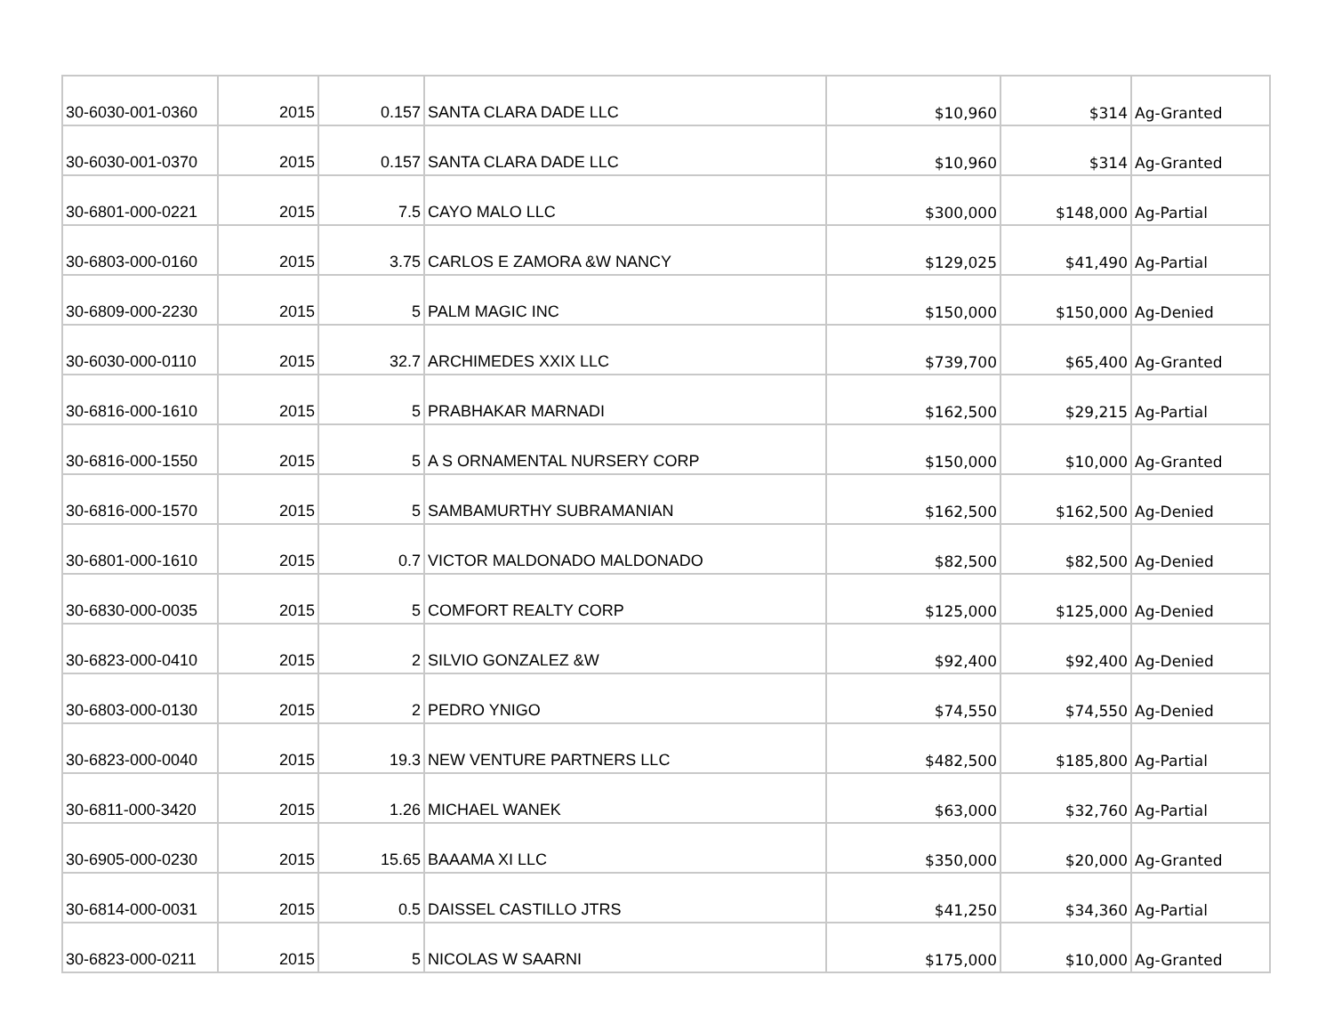| 30-6030-001-0360 | 2015 | 0.157 | SANTA CLARA DADE LLC | $10,960 | $314 | Ag-Granted |
| 30-6030-001-0370 | 2015 | 0.157 | SANTA CLARA DADE LLC | $10,960 | $314 | Ag-Granted |
| 30-6801-000-0221 | 2015 | 7.5 | CAYO MALO LLC | $300,000 | $148,000 | Ag-Partial |
| 30-6803-000-0160 | 2015 | 3.75 | CARLOS E ZAMORA &W NANCY | $129,025 | $41,490 | Ag-Partial |
| 30-6809-000-2230 | 2015 | 5 | PALM MAGIC INC | $150,000 | $150,000 | Ag-Denied |
| 30-6030-000-0110 | 2015 | 32.7 | ARCHIMEDES XXIX LLC | $739,700 | $65,400 | Ag-Granted |
| 30-6816-000-1610 | 2015 | 5 | PRABHAKAR MARNADI | $162,500 | $29,215 | Ag-Partial |
| 30-6816-000-1550 | 2015 | 5 | A S ORNAMENTAL NURSERY CORP | $150,000 | $10,000 | Ag-Granted |
| 30-6816-000-1570 | 2015 | 5 | SAMBAMURTHY SUBRAMANIAN | $162,500 | $162,500 | Ag-Denied |
| 30-6801-000-1610 | 2015 | 0.7 | VICTOR MALDONADO MALDONADO | $82,500 | $82,500 | Ag-Denied |
| 30-6830-000-0035 | 2015 | 5 | COMFORT REALTY CORP | $125,000 | $125,000 | Ag-Denied |
| 30-6823-000-0410 | 2015 | 2 | SILVIO GONZALEZ &W | $92,400 | $92,400 | Ag-Denied |
| 30-6803-000-0130 | 2015 | 2 | PEDRO YNIGO | $74,550 | $74,550 | Ag-Denied |
| 30-6823-000-0040 | 2015 | 19.3 | NEW VENTURE PARTNERS LLC | $482,500 | $185,800 | Ag-Partial |
| 30-6811-000-3420 | 2015 | 1.26 | MICHAEL WANEK | $63,000 | $32,760 | Ag-Partial |
| 30-6905-000-0230 | 2015 | 15.65 | BAAAMA XI LLC | $350,000 | $20,000 | Ag-Granted |
| 30-6814-000-0031 | 2015 | 0.5 | DAISSEL CASTILLO JTRS | $41,250 | $34,360 | Ag-Partial |
| 30-6823-000-0211 | 2015 | 5 | NICOLAS W SAARNI | $175,000 | $10,000 | Ag-Granted |